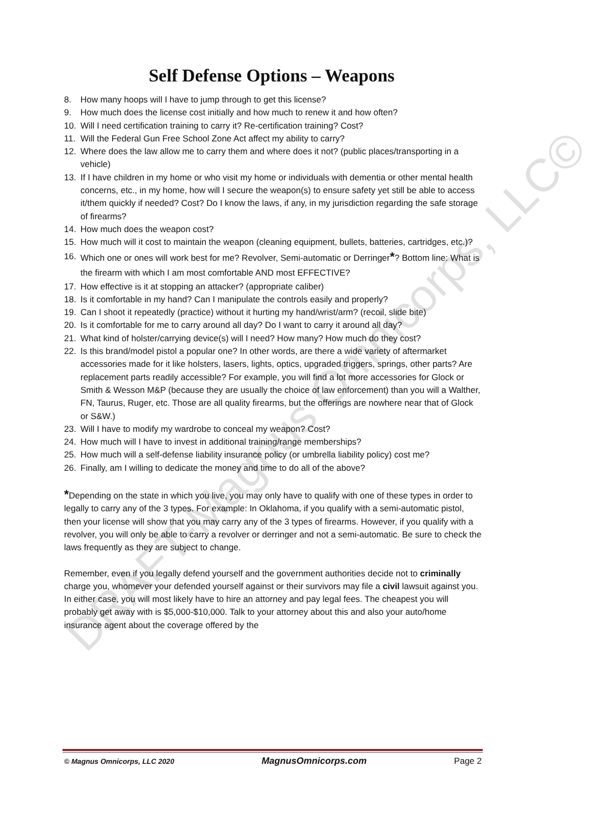DRAFT-Magnus Omnicorps, LLC©
Self Defense Options – Weapons
8. How many hoops will I have to jump through to get this license?
9. How much does the license cost initially and how much to renew it and how often?
10. Will I need certification training to carry it? Re-certification training? Cost?
11. Will the Federal Gun Free School Zone Act affect my ability to carry?
12. Where does the law allow me to carry them and where does it not? (public places/transporting in a vehicle)
13. If I have children in my home or who visit my home or individuals with dementia or other mental health concerns, etc., in my home, how will I secure the weapon(s) to ensure safety yet still be able to access it/them quickly if needed? Cost? Do I know the laws, if any, in my jurisdiction regarding the safe storage of firearms?
14. How much does the weapon cost?
15. How much will it cost to maintain the weapon (cleaning equipment, bullets, batteries, cartridges, etc.)?
16. Which one or ones will work best for me? Revolver, Semi-automatic or Derringer*? Bottom line: What is the firearm with which I am most comfortable AND most EFFECTIVE?
17. How effective is it at stopping an attacker? (appropriate caliber)
18. Is it comfortable in my hand? Can I manipulate the controls easily and properly?
19. Can I shoot it repeatedly (practice) without it hurting my hand/wrist/arm? (recoil, slide bite)
20. Is it comfortable for me to carry around all day? Do I want to carry it around all day?
21. What kind of holster/carrying device(s) will I need? How many? How much do they cost?
22. Is this brand/model pistol a popular one? In other words, are there a wide variety of aftermarket accessories made for it like holsters, lasers, lights, optics, upgraded triggers, springs, other parts? Are replacement parts readily accessible? For example, you will find a lot more accessories for Glock or Smith & Wesson M&P (because they are usually the choice of law enforcement) than you will a Walther, FN, Taurus, Ruger, etc. Those are all quality firearms, but the offerings are nowhere near that of Glock or S&W.)
23. Will I have to modify my wardrobe to conceal my weapon? Cost?
24. How much will I have to invest in additional training/range memberships?
25. How much will a self-defense liability insurance policy (or umbrella liability policy) cost me?
26. Finally, am I willing to dedicate the money and time to do all of the above?
*Depending on the state in which you live, you may only have to qualify with one of these types in order to legally to carry any of the 3 types. For example: In Oklahoma, if you qualify with a semi-automatic pistol, then your license will show that you may carry any of the 3 types of firearms. However, if you qualify with a revolver, you will only be able to carry a revolver or derringer and not a semi-automatic. Be sure to check the laws frequently as they are subject to change.
Remember, even if you legally defend yourself and the government authorities decide not to criminally charge you, whomever your defended yourself against or their survivors may file a civil lawsuit against you. In either case, you will most likely have to hire an attorney and pay legal fees. The cheapest you will probably get away with is $5,000-$10,000. Talk to your attorney about this and also your auto/home insurance agent about the coverage offered by the
© Magnus Omnicorps, LLC 2020 MagnusOmnicorps.com Page 2